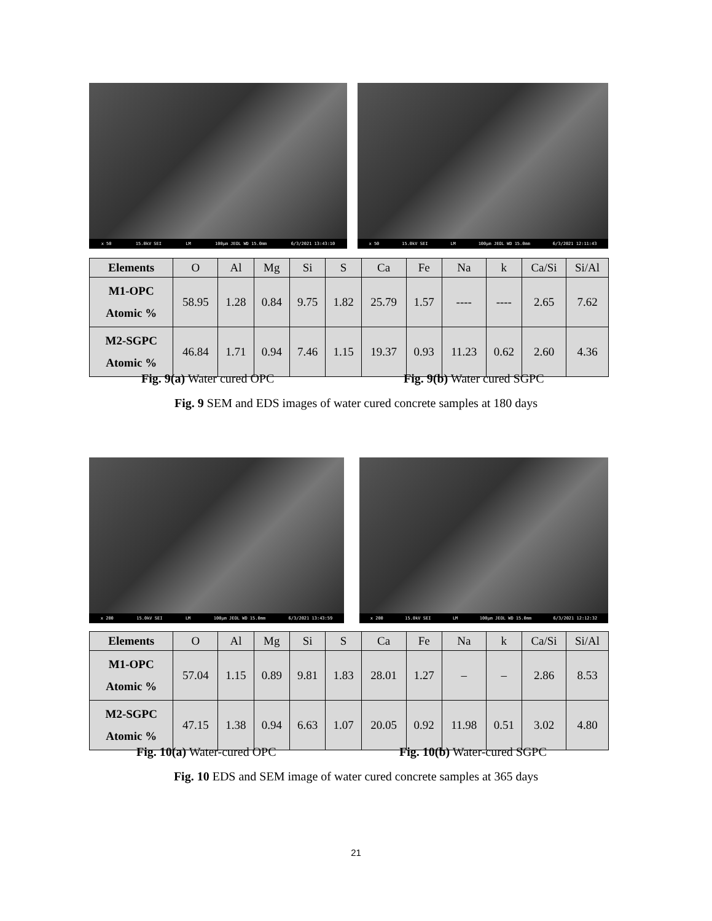x 50 15.0kV SEI LM 100µm JEOL WD 15.0mm 6/3/2021 13:43:10
x 50 15.0kV SEI LM 100µm JEOL WD 15.0mm 6/3/2021 12:11:43
| Elements | O | Al | Mg | Si | S | Ca | Fe | Na | k | Ca/Si | Si/Al |
| --- | --- | --- | --- | --- | --- | --- | --- | --- | --- | --- | --- |
| M1-OPC Atomic % | 58.95 | 1.28 | 0.84 | 9.75 | 1.82 | 25.79 | 1.57 | ---- | ---- | 2.65 | 7.62 |
| M2-SGPC Atomic % | 46.84 | 1.71 | 0.94 | 7.46 | 1.15 | 19.37 | 0.93 | 11.23 | 0.62 | 2.60 | 4.36 |
Fig. 9(a) Water cured OPC Fig. 9(b) Water cured SGPC
Fig. 9 SEM and EDS images of water cured concrete samples at 180 days
x 200 15.0kV SEI LM 100µm JEOL WD 15.0mm 6/3/2021 13:43:59
x 200 15.0kV SEI LM 100µm JEOL WD 15.0mm 6/3/2021 12:12:32
| Elements | O | Al | Mg | Si | S | Ca | Fe | Na | k | Ca/Si | Si/Al |
| --- | --- | --- | --- | --- | --- | --- | --- | --- | --- | --- | --- |
| M1-OPC Atomic % | 57.04 | 1.15 | 0.89 | 9.81 | 1.83 | 28.01 | 1.27 | – | – | 2.86 | 8.53 |
| M2-SGPC Atomic % | 47.15 | 1.38 | 0.94 | 6.63 | 1.07 | 20.05 | 0.92 | 11.98 | 0.51 | 3.02 | 4.80 |
Fig. 10(a) Water-cured OPC Fig. 10(b) Water-cured SGPC
Fig. 10 EDS and SEM image of water cured concrete samples at 365 days
21